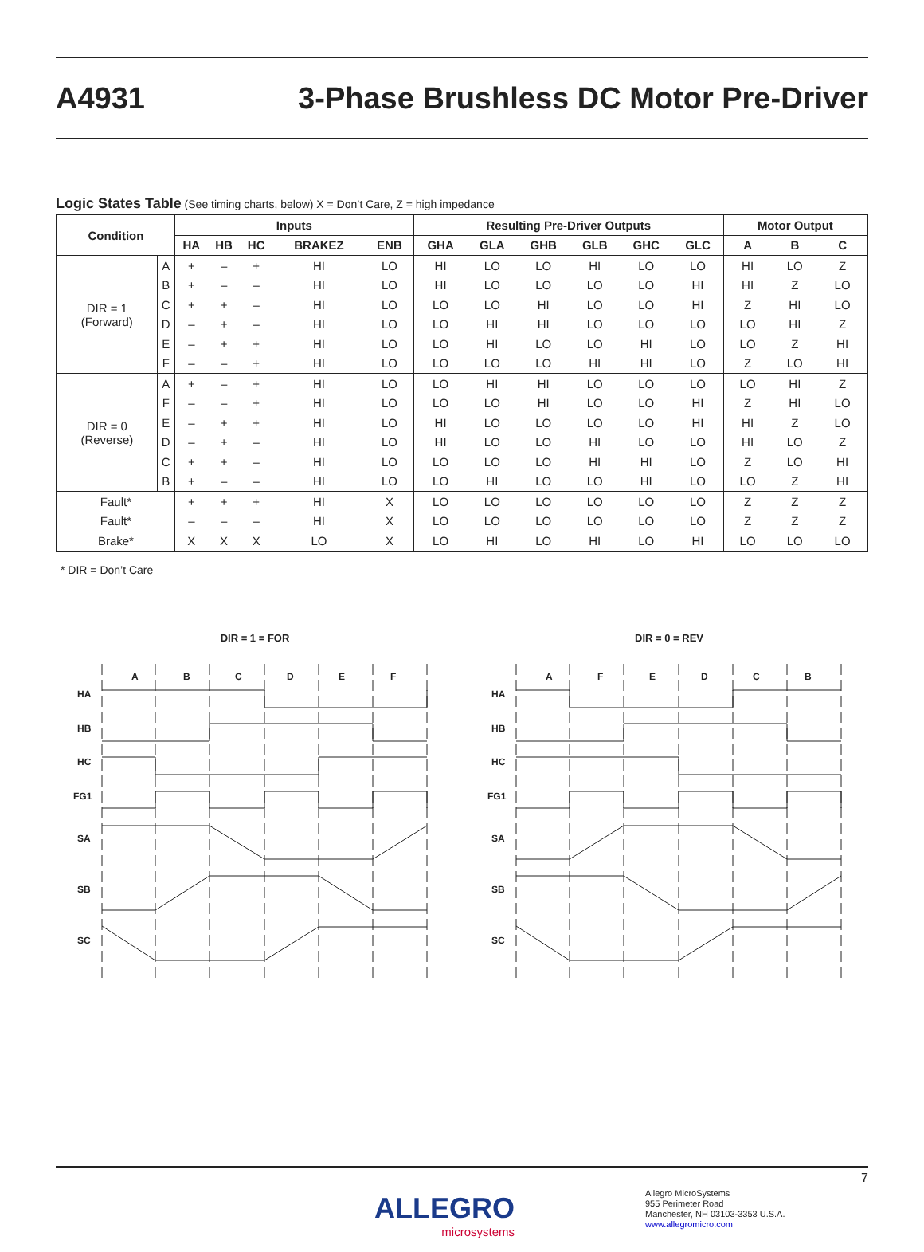A4931
3-Phase Brushless DC Motor Pre-Driver
Logic States Table (See timing charts, below) X = Don’t Care, Z = high impedance
| Condition | | Inputs | | | | | Resulting Pre-Driver Outputs | | | | | | Motor Output | | |
| --- | --- | --- | --- | --- | --- | --- | --- | --- | --- | --- | --- | --- | --- | --- | --- |
| | | HA | HB | HC | BRAKEZ | ENB | GHA | GLA | GHB | GLB | GHC | GLC | A | B | C |
| DIR = 1 (Forward) | A | + | – | + | HI | LO | HI | LO | LO | HI | LO | LO | HI | LO | Z |
| | B | + | – | – | HI | LO | HI | LO | LO | LO | LO | HI | HI | Z | LO |
| | C | + | + | – | HI | LO | LO | LO | HI | LO | LO | HI | Z | HI | LO |
| | D | – | + | – | HI | LO | LO | HI | HI | LO | LO | LO | LO | HI | Z |
| | E | – | + | + | HI | LO | LO | HI | LO | LO | HI | LO | LO | Z | HI |
| | F | – | – | + | HI | LO | LO | LO | LO | HI | HI | LO | Z | LO | HI |
| DIR = 0 (Reverse) | A | + | – | + | HI | LO | LO | HI | HI | LO | LO | LO | LO | HI | Z |
| | F | – | – | + | HI | LO | LO | LO | HI | LO | LO | HI | Z | HI | LO |
| | E | – | + | + | HI | LO | HI | LO | LO | LO | LO | HI | HI | Z | LO |
| | D | – | + | – | HI | LO | HI | LO | LO | HI | LO | LO | HI | LO | Z |
| | C | + | + | – | HI | LO | LO | LO | LO | HI | HI | LO | Z | LO | HI |
| | B | + | – | – | HI | LO | LO | HI | LO | LO | HI | LO | LO | Z | HI |
| Fault* | | + | + | + | HI | X | LO | LO | LO | LO | LO | LO | Z | Z | Z |
| Fault* | | – | – | – | HI | X | LO | LO | LO | LO | LO | LO | Z | Z | Z |
| Brake* | | X | X | X | LO | X | LO | HI | LO | HI | LO | HI | LO | LO | LO |
* DIR = Don’t Care
DIR = 1 = FOR
A
B
C
D
E
F
HA
HB
HC
FG1
SA
SB
SC
DIR = 0 = REV
A
F
E
D
C
B
HA
HB
HC
FG1
SA
SB
SC
7
ALLEGRO
microsystems
Allegro MicroSystems
955 Perimeter Road
Manchester, NH 03103-3353 U.S.A.
www.allegromicro.com